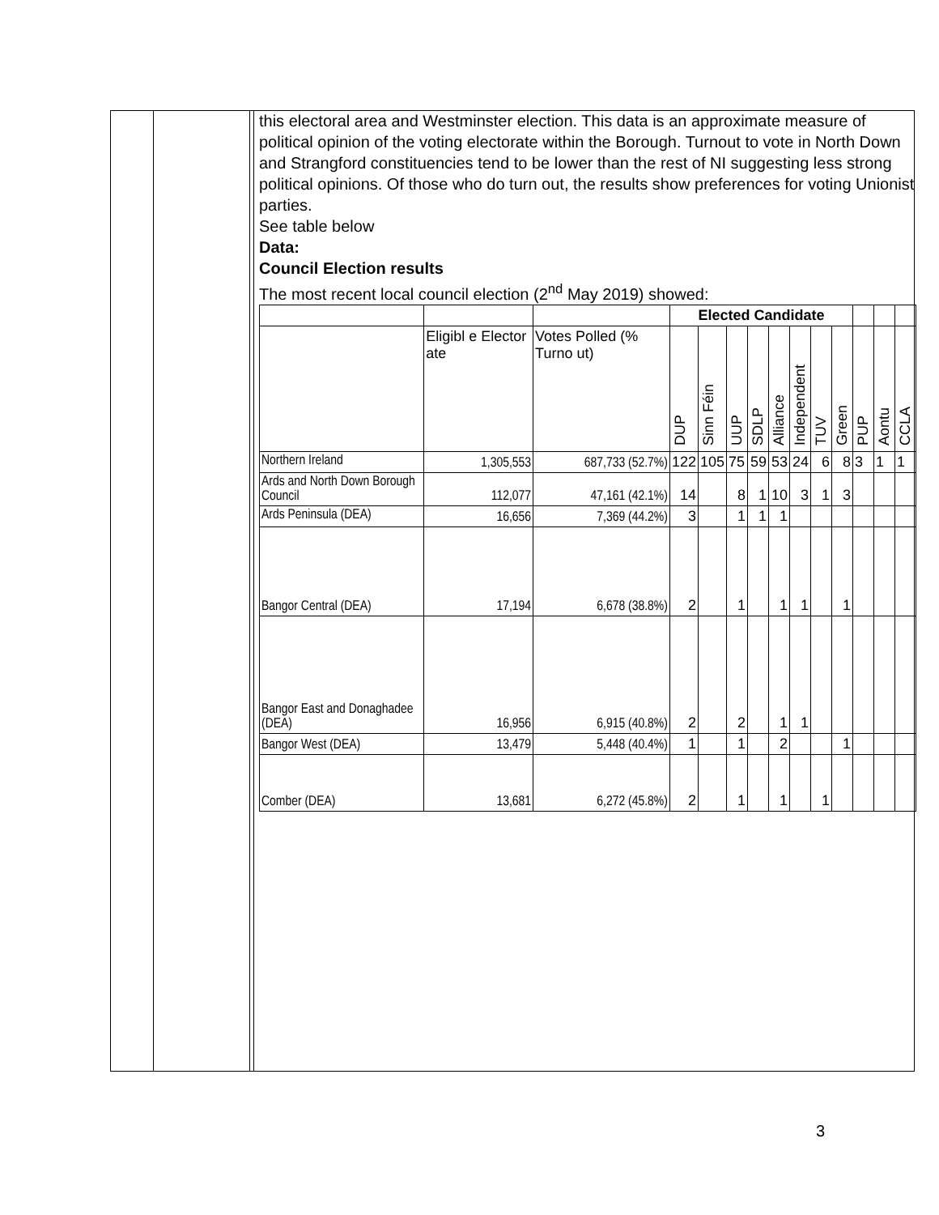this electoral area and Westminster election. This data is an approximate measure of political opinion of the voting electorate within the Borough. Turnout to vote in North Down and Strangford constituencies tend to be lower than the rest of NI suggesting less strong political opinions. Of those who do turn out, the results show preferences for voting Unionist parties.
See table below
Data:
Council Election results
The most recent local council election (2<sup>nd</sup> May 2019) showed:
| | | | Elected Candidate | | | | | | | | | | |
| --- | --- | --- | --- | --- | --- | --- | --- | --- | --- | --- | --- | --- | --- |
| | Eligibl e Elector ate | Votes Polled (% Turno ut) | DUP | Sinn Féin | UUP | SDLP | Alliance | Independent | TUV | Green | PUP | Aontu | CCLA |
| Northern Ireland | 1,305,553 | 687,733 (52.7%) | 122 | 105 | 75 | 59 | 53 | 24 | 6 | 8 | 3 | 1 | 1 |
| Ards and North Down Borough Council | 112,077 | 47,161 (42.1%) | 14 | | 8 | 1 | 10 | 3 | 1 | 3 | | | |
| Ards Peninsula (DEA) | 16,656 | 7,369 (44.2%) | 3 | | 1 | 1 | 1 | | | | | | |
| Bangor Central (DEA) | 17,194 | 6,678 (38.8%) | 2 | | 1 | | 1 | 1 | | 1 | | | |
| Bangor East and Donaghadee (DEA) | 16,956 | 6,915 (40.8%) | 2 | | 2 | | 1 | 1 | | | | | |
| Bangor West (DEA) | 13,479 | 5,448 (40.4%) | 1 | | 1 | | 2 | | | 1 | | | |
| Comber (DEA) | 13,681 | 6,272 (45.8%) | 2 | | 1 | | 1 | | 1 | | | | |
3